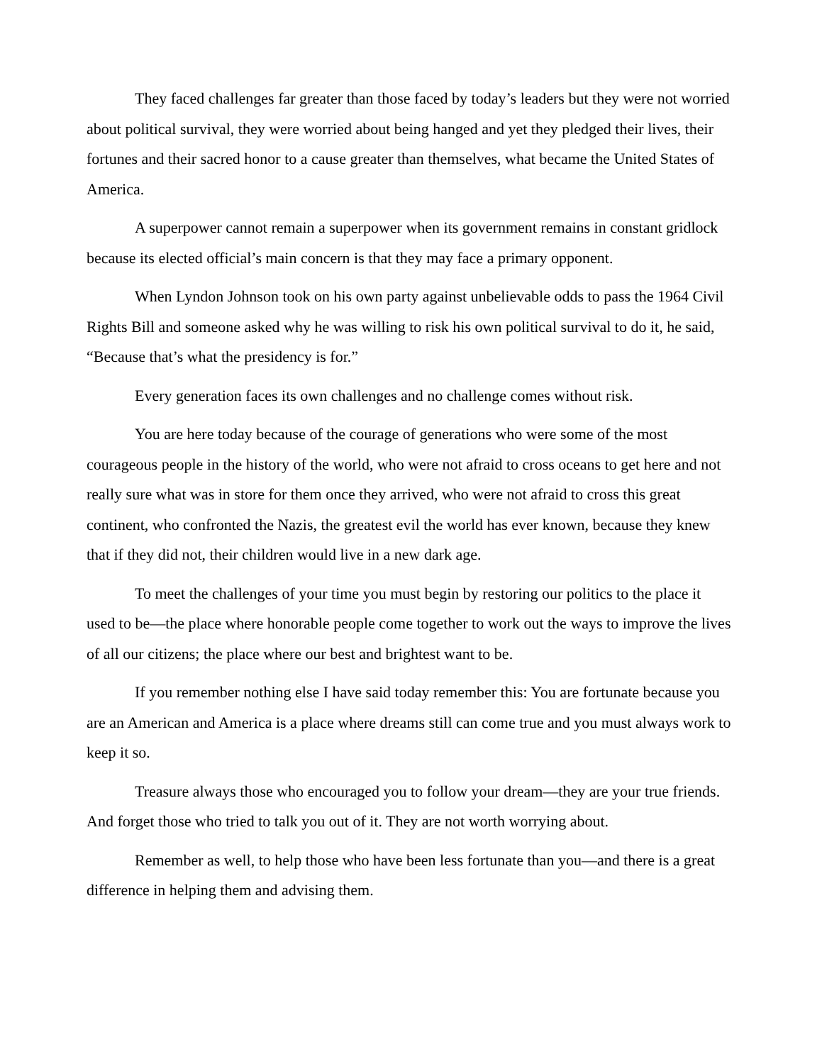They faced challenges far greater than those faced by today’s leaders but they were not worried about political survival, they were worried about being hanged and yet they pledged their lives, their fortunes and their sacred honor to a cause greater than themselves, what became the United States of America.
A superpower cannot remain a superpower when its government remains in constant gridlock because its elected official’s main concern is that they may face a primary opponent.
When Lyndon Johnson took on his own party against unbelievable odds to pass the 1964 Civil Rights Bill and someone asked why he was willing to risk his own political survival to do it, he said, “Because that’s what the presidency is for.”
Every generation faces its own challenges and no challenge comes without risk.
You are here today because of the courage of generations who were some of the most courageous people in the history of the world, who were not afraid to cross oceans to get here and not really sure what was in store for them once they arrived, who were not afraid to cross this great continent, who confronted the Nazis, the greatest evil the world has ever known, because they knew that if they did not, their children would live in a new dark age.
To meet the challenges of your time you must begin by restoring our politics to the place it used to be—the place where honorable people come together to work out the ways to improve the lives of all our citizens; the place where our best and brightest want to be.
If you remember nothing else I have said today remember this: You are fortunate because you are an American and America is a place where dreams still can come true and you must always work to keep it so.
Treasure always those who encouraged you to follow your dream—they are your true friends. And forget those who tried to talk you out of it. They are not worth worrying about.
Remember as well, to help those who have been less fortunate than you—and there is a great difference in helping them and advising them.